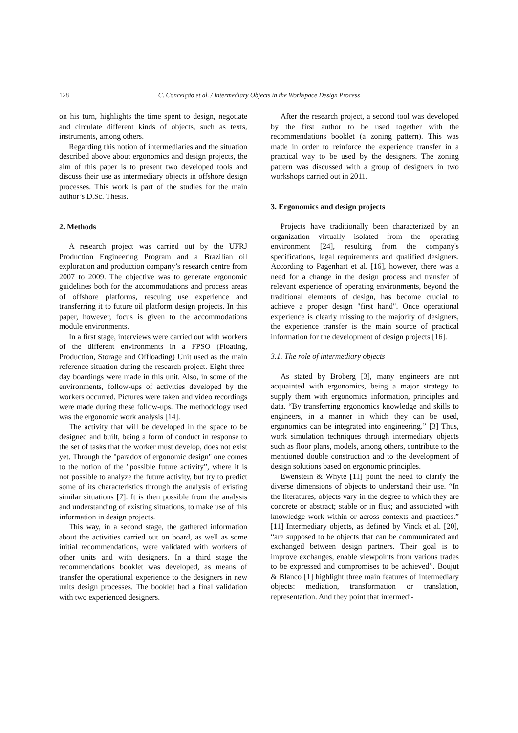128 C. Conceição et al. / Intermediary Objects in the Workspace Design Process
on his turn, highlights the time spent to design, negotiate and circulate different kinds of objects, such as texts, instruments, among others.
Regarding this notion of intermediaries and the situation described above about ergonomics and design projects, the aim of this paper is to present two developed tools and discuss their use as intermediary objects in offshore design processes. This work is part of the studies for the main author’s D.Sc. Thesis.
2. Methods
A research project was carried out by the UFRJ Production Engineering Program and a Brazilian oil exploration and production company’s research centre from 2007 to 2009. The objective was to generate ergonomic guidelines both for the accommodations and process areas of offshore platforms, rescuing use experience and transferring it to future oil platform design projects. In this paper, however, focus is given to the accommodations module environments.
In a first stage, interviews were carried out with workers of the different environments in a FPSO (Floating, Production, Storage and Offloading) Unit used as the main reference situation during the research project. Eight three-day boardings were made in this unit. Also, in some of the environments, follow-ups of activities developed by the workers occurred. Pictures were taken and video recordings were made during these follow-ups. The methodology used was the ergonomic work analysis [14].
The activity that will be developed in the space to be designed and built, being a form of conduct in response to the set of tasks that the worker must develop, does not exist yet. Through the "paradox of ergonomic design" one comes to the notion of the "possible future activity”, where it is not possible to analyze the future activity, but try to predict some of its characteristics through the analysis of existing similar situations [7]. It is then possible from the analysis and understanding of existing situations, to make use of this information in design projects.
This way, in a second stage, the gathered information about the activities carried out on board, as well as some initial recommendations, were validated with workers of other units and with designers. In a third stage the recommendations booklet was developed, as means of transfer the operational experience to the designers in new units design processes. The booklet had a final validation with two experienced designers.
After the research project, a second tool was developed by the first author to be used together with the recommendations booklet (a zoning pattern). This was made in order to reinforce the experience transfer in a practical way to be used by the designers. The zoning pattern was discussed with a group of designers in two workshops carried out in 2011.
3. Ergonomics and design projects
Projects have traditionally been characterized by an organization virtually isolated from the operating environment [24], resulting from the company's specifications, legal requirements and qualified designers. According to Pagenhart et al. [16], however, there was a need for a change in the design process and transfer of relevant experience of operating environments, beyond the traditional elements of design, has become crucial to achieve a proper design "first hand". Once operational experience is clearly missing to the majority of designers, the experience transfer is the main source of practical information for the development of design projects [16].
3.1. The role of intermediary objects
As stated by Broberg [3], many engineers are not acquainted with ergonomics, being a major strategy to supply them with ergonomics information, principles and data. “By transferring ergonomics knowledge and skills to engineers, in a manner in which they can be used, ergonomics can be integrated into engineering.” [3] Thus, work simulation techniques through intermediary objects such as floor plans, models, among others, contribute to the mentioned double construction and to the development of design solutions based on ergonomic principles.
Ewenstein & Whyte [11] point the need to clarify the diverse dimensions of objects to understand their use. “In the literatures, objects vary in the degree to which they are concrete or abstract; stable or in flux; and associated with knowledge work within or across contexts and practices.” [11] Intermediary objects, as defined by Vinck et al. [20], “are supposed to be objects that can be communicated and exchanged between design partners. Their goal is to improve exchanges, enable viewpoints from various trades to be expressed and compromises to be achieved”. Boujut & Blanco [1] highlight three main features of intermediary objects: mediation, transformation or translation, representation. And they point that intermedi-